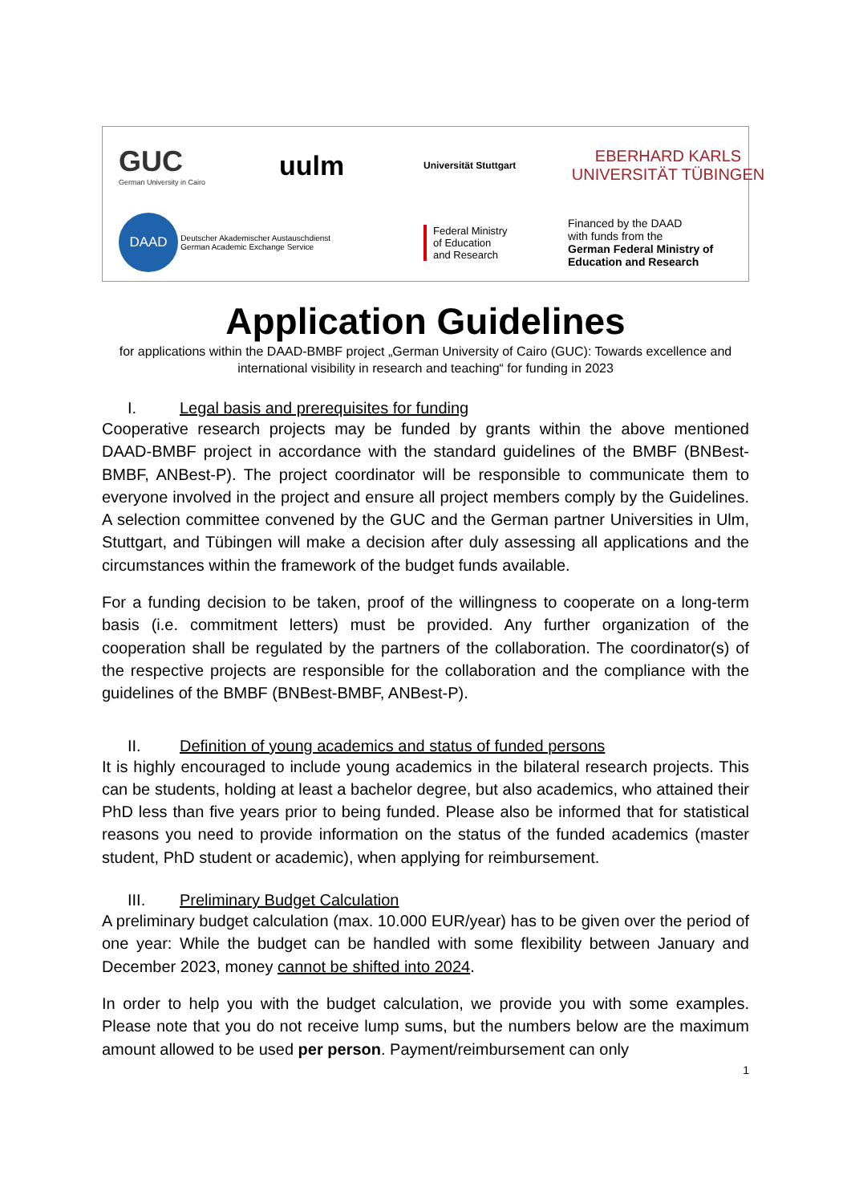GUC
German University in Cairo
uulm
Universität Stuttgart
EBERHARD KARLS
UNIVERSITÄT TÜBINGEN
DAAD Deutscher Akademischer Austauschdienst
German Academic Exchange Service
Federal Ministry
of Education
and Research
Financed by the DAAD
with funds from the
German Federal Ministry of Education and Research
Application Guidelines
for applications within the DAAD-BMBF project „German University of Cairo (GUC): Towards excellence and international visibility in research and teaching“ for funding in 2023
I. Legal basis and prerequisites for funding
Cooperative research projects may be funded by grants within the above mentioned DAAD-BMBF project in accordance with the standard guidelines of the BMBF (BNBest-BMBF, ANBest-P). The project coordinator will be responsible to communicate them to everyone involved in the project and ensure all project members comply by the Guidelines. A selection committee convened by the GUC and the German partner Universities in Ulm, Stuttgart, and Tübingen will make a decision after duly assessing all applications and the circumstances within the framework of the budget funds available.
For a funding decision to be taken, proof of the willingness to cooperate on a long-term basis (i.e. commitment letters) must be provided. Any further organization of the cooperation shall be regulated by the partners of the collaboration. The coordinator(s) of the respective projects are responsible for the collaboration and the compliance with the guidelines of the BMBF (BNBest-BMBF, ANBest-P).
II. Definition of young academics and status of funded persons
It is highly encouraged to include young academics in the bilateral research projects. This can be students, holding at least a bachelor degree, but also academics, who attained their PhD less than five years prior to being funded. Please also be informed that for statistical reasons you need to provide information on the status of the funded academics (master student, PhD student or academic), when applying for reimbursement.
III. Preliminary Budget Calculation
A preliminary budget calculation (max. 10.000 EUR/year) has to be given over the period of one year: While the budget can be handled with some flexibility between January and December 2023, money cannot be shifted into 2024.
In order to help you with the budget calculation, we provide you with some examples. Please note that you do not receive lump sums, but the numbers below are the maximum amount allowed to be used per person. Payment/reimbursement can only
1